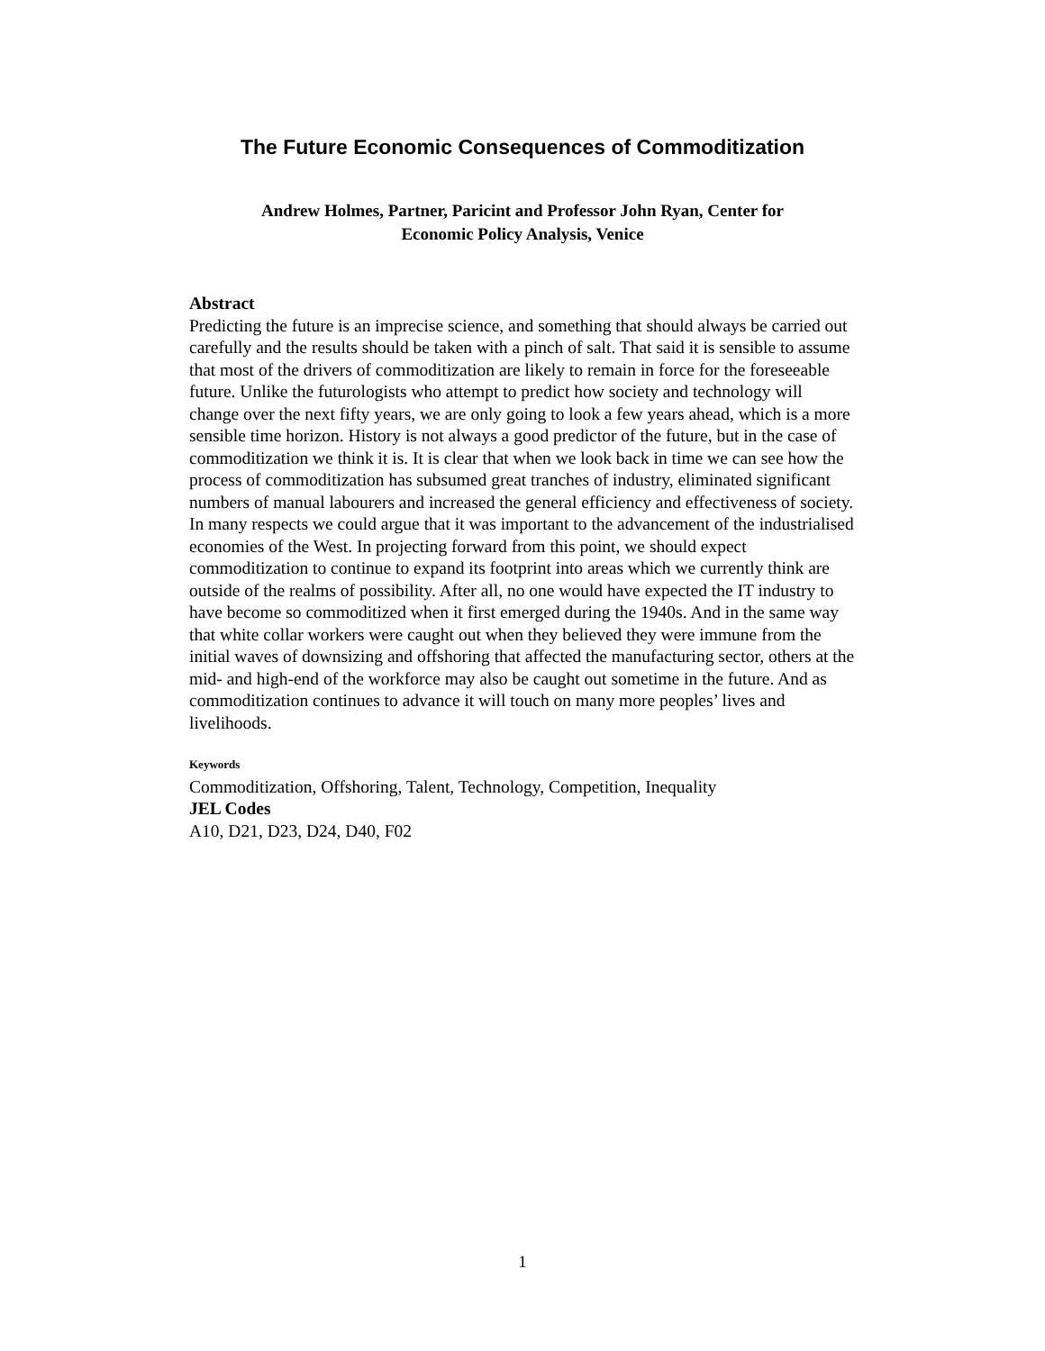The Future Economic Consequences of Commoditization
Andrew Holmes, Partner, Paricint and Professor John Ryan, Center for
Economic Policy Analysis, Venice
Abstract
Predicting the future is an imprecise science, and something that should always be carried out carefully and the results should be taken with a pinch of salt. That said it is sensible to assume that most of the drivers of commoditization are likely to remain in force for the foreseeable future. Unlike the futurologists who attempt to predict how society and technology will change over the next fifty years, we are only going to look a few years ahead, which is a more sensible time horizon. History is not always a good predictor of the future, but in the case of commoditization we think it is. It is clear that when we look back in time we can see how the process of commoditization has subsumed great tranches of industry, eliminated significant numbers of manual labourers and increased the general efficiency and effectiveness of society. In many respects we could argue that it was important to the advancement of the industrialised economies of the West. In projecting forward from this point, we should expect commoditization to continue to expand its footprint into areas which we currently think are outside of the realms of possibility. After all, no one would have expected the IT industry to have become so commoditized when it first emerged during the 1940s. And in the same way that white collar workers were caught out when they believed they were immune from the initial waves of downsizing and offshoring that affected the manufacturing sector, others at the mid- and high-end of the workforce may also be caught out sometime in the future. And as commoditization continues to advance it will touch on many more peoples’ lives and livelihoods.
Keywords
Commoditization, Offshoring, Talent, Technology, Competition, Inequality
JEL Codes
A10, D21, D23, D24, D40, F02
1